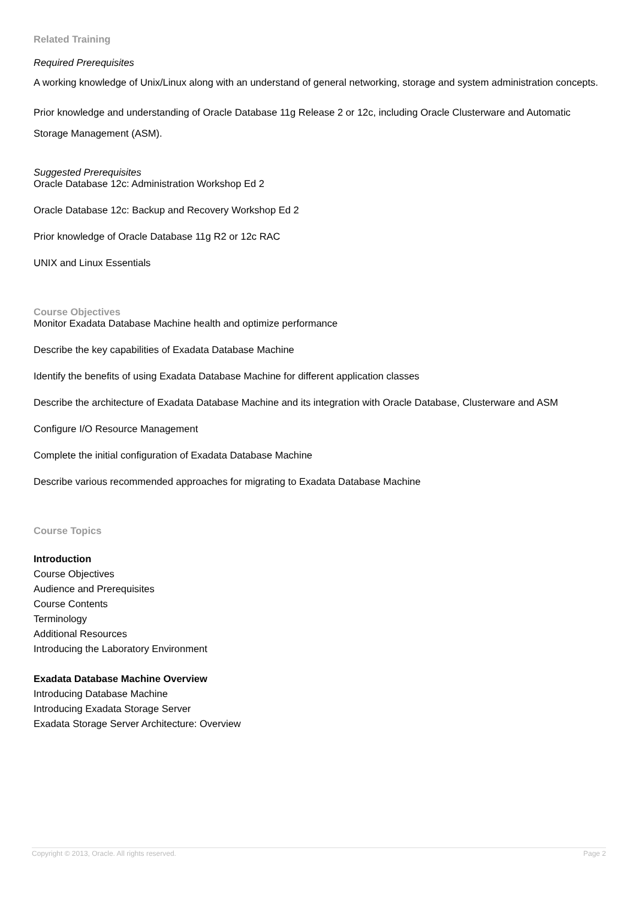Related Training
Required Prerequisites
A working knowledge of Unix/Linux along with an understand of general networking, storage and system administration concepts.
Prior knowledge and understanding of Oracle Database 11g Release 2 or 12c, including Oracle Clusterware and Automatic Storage Management (ASM).
Suggested Prerequisites
Oracle Database 12c: Administration Workshop Ed 2
Oracle Database 12c: Backup and Recovery Workshop Ed 2
Prior knowledge of Oracle Database 11g R2 or 12c RAC
UNIX and Linux Essentials
Course Objectives
Monitor Exadata Database Machine health and optimize performance
Describe the key capabilities of Exadata Database Machine
Identify the benefits of using Exadata Database Machine for different application classes
Describe the architecture of Exadata Database Machine and its integration with Oracle Database, Clusterware and ASM
Configure I/O Resource Management
Complete the initial configuration of Exadata Database Machine
Describe various recommended approaches for migrating to Exadata Database Machine
Course Topics
Introduction
Course Objectives
Audience and Prerequisites
Course Contents
Terminology
Additional Resources
Introducing the Laboratory Environment
Exadata Database Machine Overview
Introducing Database Machine
Introducing Exadata Storage Server
Exadata Storage Server Architecture: Overview
Copyright © 2013, Oracle. All rights reserved. Page 2